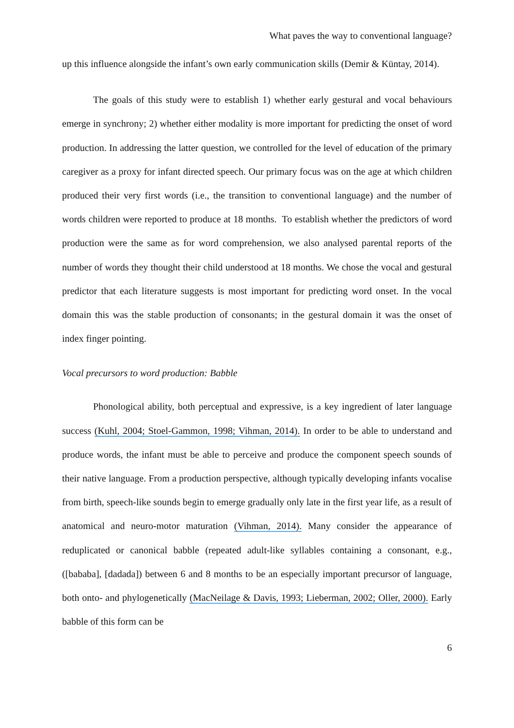What paves the way to conventional language?
up this influence alongside the infant’s own early communication skills (Demir & Küntay, 2014).
The goals of this study were to establish 1) whether early gestural and vocal behaviours emerge in synchrony; 2) whether either modality is more important for predicting the onset of word production. In addressing the latter question, we controlled for the level of education of the primary caregiver as a proxy for infant directed speech. Our primary focus was on the age at which children produced their very first words (i.e., the transition to conventional language) and the number of words children were reported to produce at 18 months. To establish whether the predictors of word production were the same as for word comprehension, we also analysed parental reports of the number of words they thought their child understood at 18 months. We chose the vocal and gestural predictor that each literature suggests is most important for predicting word onset. In the vocal domain this was the stable production of consonants; in the gestural domain it was the onset of index finger pointing.
Vocal precursors to word production: Babble
Phonological ability, both perceptual and expressive, is a key ingredient of later language success (Kuhl, 2004; Stoel-Gammon, 1998; Vihman, 2014). In order to be able to understand and produce words, the infant must be able to perceive and produce the component speech sounds of their native language. From a production perspective, although typically developing infants vocalise from birth, speech-like sounds begin to emerge gradually only late in the first year life, as a result of anatomical and neuro-motor maturation (Vihman, 2014). Many consider the appearance of reduplicated or canonical babble (repeated adult-like syllables containing a consonant, e.g., ([bababa], [dadada]) between 6 and 8 months to be an especially important precursor of language, both onto- and phylogenetically (MacNeilage & Davis, 1993; Lieberman, 2002; Oller, 2000). Early babble of this form can be
6